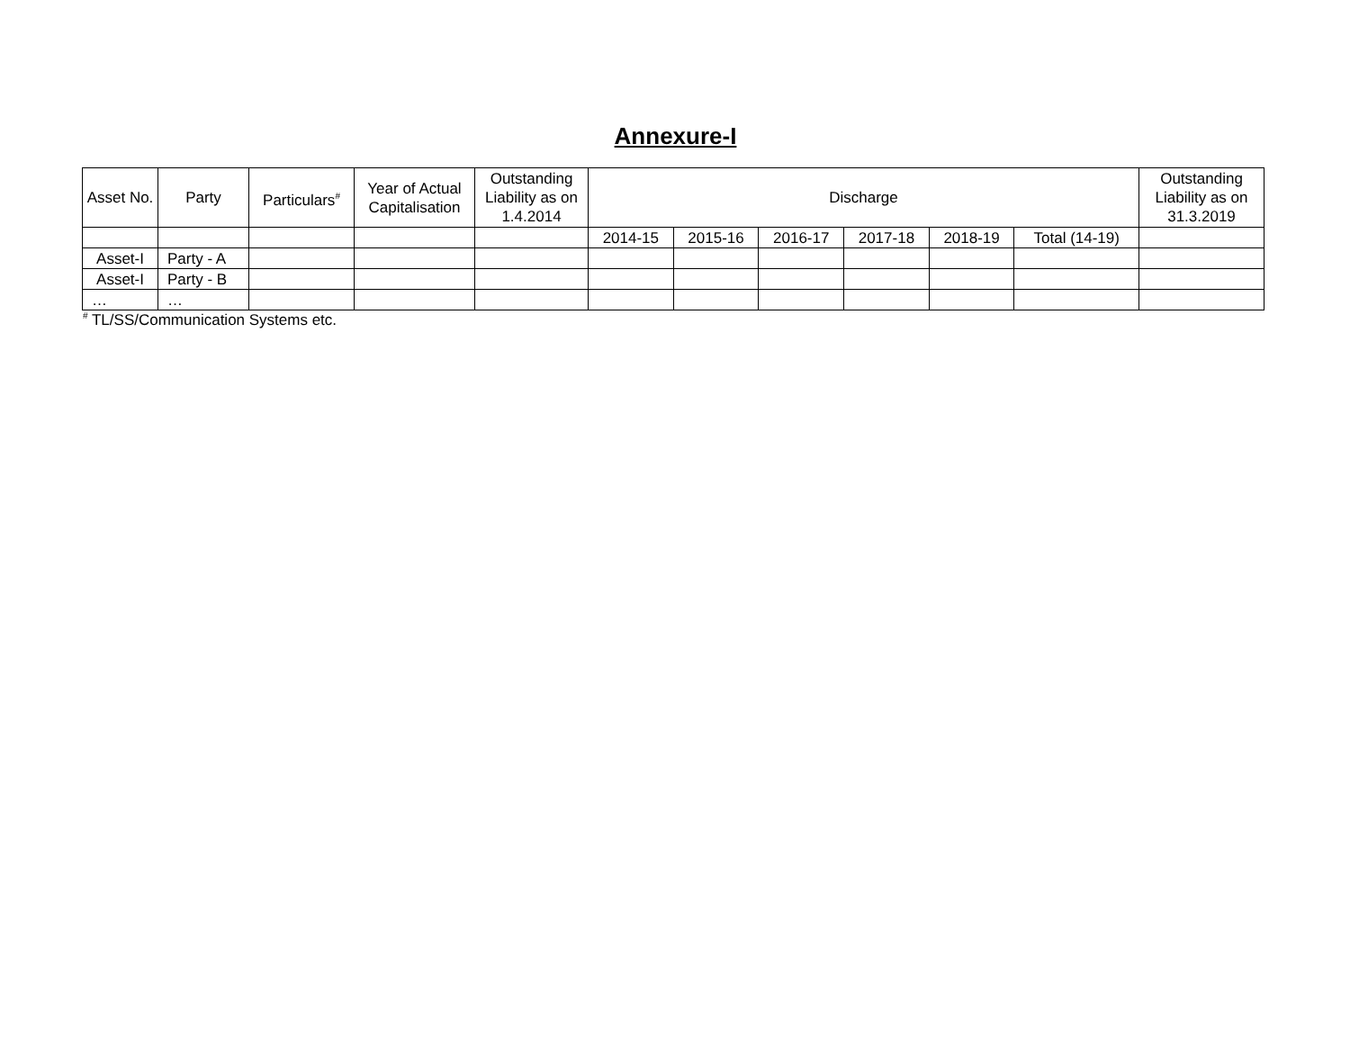Annexure-I
| Asset No. | Party | Particulars<sup>#</sup> | Year of Actual Capitalisation | Outstanding Liability as on 1.4.2014 | Discharge | | | | | | Outstanding Liability as on 31.3.2019 |
| --- | --- | --- | --- | --- | --- | --- | --- | --- | --- | --- | --- |
| | | | | | 2014-15 | 2015-16 | 2016-17 | 2017-18 | 2018-19 | Total (14-19) | |
| Asset-I | Party - A | | | | | | | | | | |
| Asset-I | Party - B | | | | | | | | | | |
| … | … | | | | | | | | | | |
<sup>#</sup> TL/SS/Communication Systems etc.